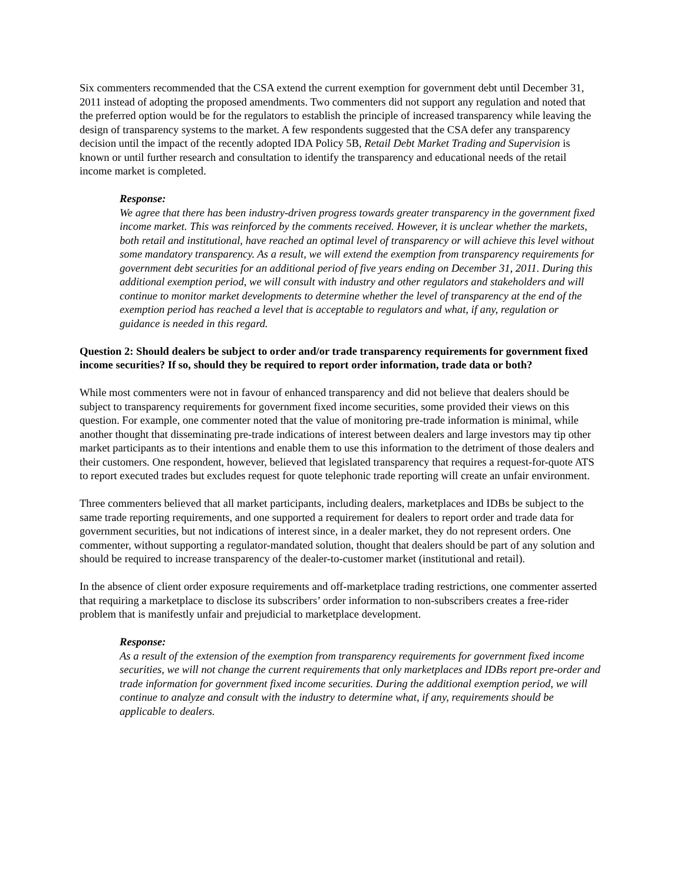Six commenters recommended that the CSA extend the current exemption for government debt until December 31, 2011 instead of adopting the proposed amendments. Two commenters did not support any regulation and noted that the preferred option would be for the regulators to establish the principle of increased transparency while leaving the design of transparency systems to the market. A few respondents suggested that the CSA defer any transparency decision until the impact of the recently adopted IDA Policy 5B, Retail Debt Market Trading and Supervision is known or until further research and consultation to identify the transparency and educational needs of the retail income market is completed.
Response:
We agree that there has been industry-driven progress towards greater transparency in the government fixed income market. This was reinforced by the comments received. However, it is unclear whether the markets, both retail and institutional, have reached an optimal level of transparency or will achieve this level without some mandatory transparency. As a result, we will extend the exemption from transparency requirements for government debt securities for an additional period of five years ending on December 31, 2011. During this additional exemption period, we will consult with industry and other regulators and stakeholders and will continue to monitor market developments to determine whether the level of transparency at the end of the exemption period has reached a level that is acceptable to regulators and what, if any, regulation or guidance is needed in this regard.
Question 2: Should dealers be subject to order and/or trade transparency requirements for government fixed income securities? If so, should they be required to report order information, trade data or both?
While most commenters were not in favour of enhanced transparency and did not believe that dealers should be subject to transparency requirements for government fixed income securities, some provided their views on this question. For example, one commenter noted that the value of monitoring pre-trade information is minimal, while another thought that disseminating pre-trade indications of interest between dealers and large investors may tip other market participants as to their intentions and enable them to use this information to the detriment of those dealers and their customers. One respondent, however, believed that legislated transparency that requires a request-for-quote ATS to report executed trades but excludes request for quote telephonic trade reporting will create an unfair environment.
Three commenters believed that all market participants, including dealers, marketplaces and IDBs be subject to the same trade reporting requirements, and one supported a requirement for dealers to report order and trade data for government securities, but not indications of interest since, in a dealer market, they do not represent orders. One commenter, without supporting a regulator-mandated solution, thought that dealers should be part of any solution and should be required to increase transparency of the dealer-to-customer market (institutional and retail).
In the absence of client order exposure requirements and off-marketplace trading restrictions, one commenter asserted that requiring a marketplace to disclose its subscribers’ order information to non-subscribers creates a free-rider problem that is manifestly unfair and prejudicial to marketplace development.
Response:
As a result of the extension of the exemption from transparency requirements for government fixed income securities, we will not change the current requirements that only marketplaces and IDBs report pre-order and trade information for government fixed income securities. During the additional exemption period, we will continue to analyze and consult with the industry to determine what, if any, requirements should be applicable to dealers.